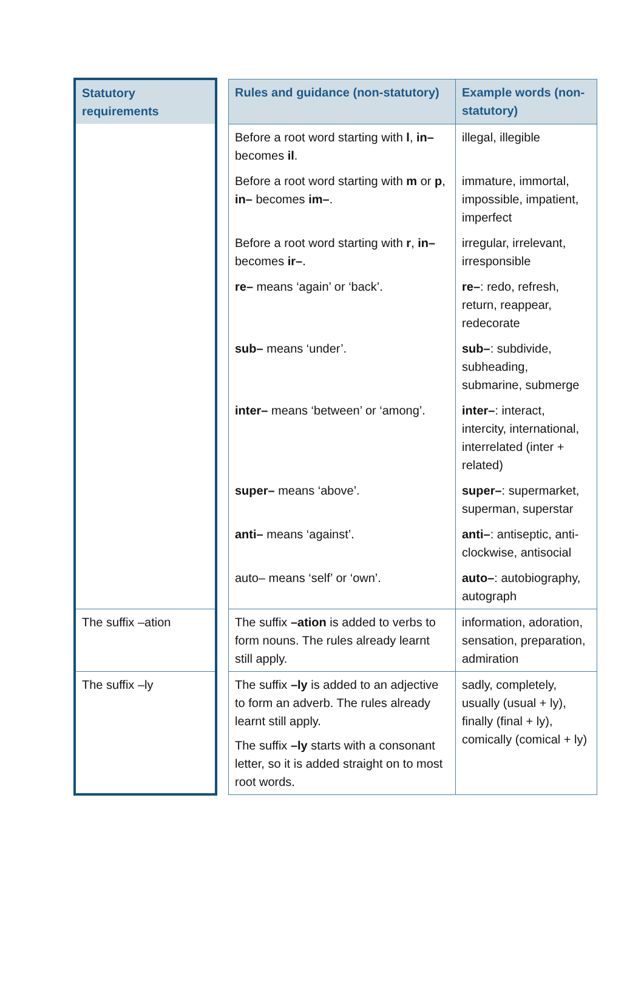| Statutory requirements | | Rules and guidance (non-statutory) | Example words (non-statutory) |
| | | Before a root word starting with l , in– becomes il . | illegal, illegible |
| | | Before a root word starting with m or p , in– becomes im– . | immature, immortal, impossible, impatient, imperfect |
| | | Before a root word starting with r , in– becomes ir– . | irregular, irrelevant, irresponsible |
| | | re– means ‘again’ or ‘back’. | re– : redo, refresh, return, reappear, redecorate |
| | | sub– means ‘under’. | sub– : subdivide, subheading, submarine, submerge |
| | | inter– means ‘between’ or ‘among’. | inter– : interact, intercity, international, interrelated (inter + related) |
| | | super– means ‘above’. | super– : supermarket, superman, superstar |
| | | anti– means ‘against’. | anti– : antiseptic, anti-clockwise, antisocial |
| | | auto– means ‘self’ or ‘own’. | auto– : autobiography, autograph |
| The suffix –ation | | The suffix –ation is added to verbs to form nouns. The rules already learnt still apply. | information, adoration, sensation, preparation, admiration |
| The suffix –ly | | The suffix –ly is added to an adjective to form an adverb. The rules already learnt still apply. The suffix –ly starts with a consonant letter, so it is added straight on to most root words. | sadly, completely, usually (usual + ly), finally (final + ly), comically (comical + ly) |